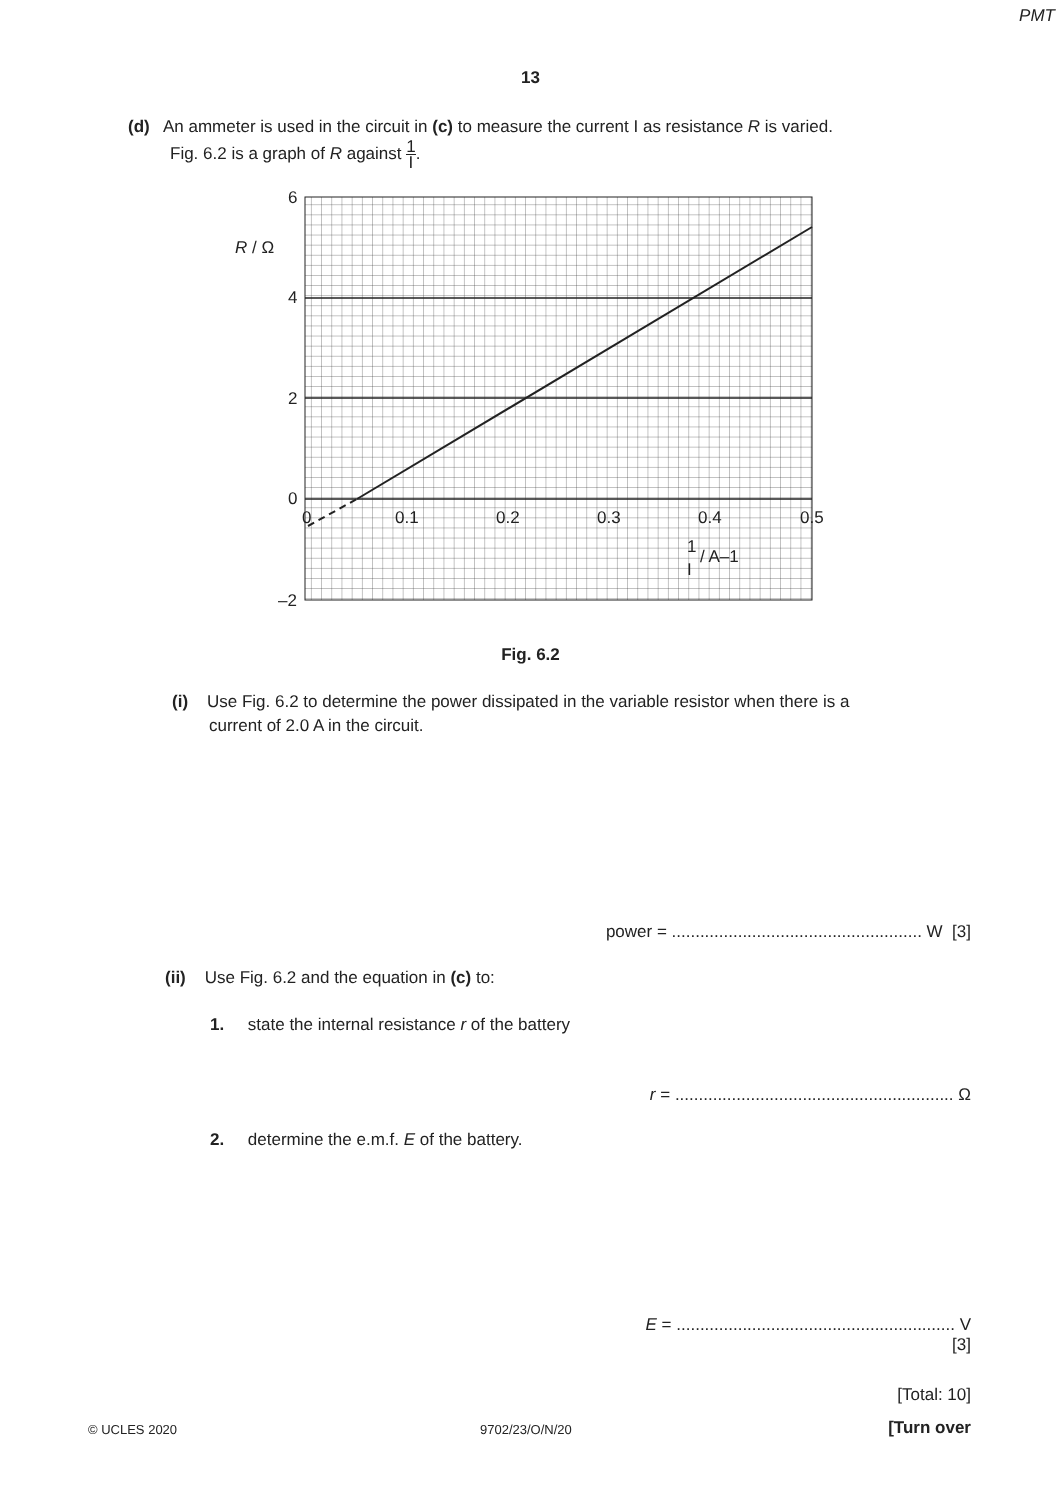PMT
13
(d) An ammeter is used in the circuit in (c) to measure the current I as resistance R is varied.
Fig. 6.2 is a graph of R against 1 I.
6
R / Ω
4
2
0
–2
0
0.1
0.2
0.3
0.4
0.5
1
I
/ A–1
Fig. 6.2
(i) Use Fig. 6.2 to determine the power dissipated in the variable resistor when there is a
current of 2.0 A in the circuit.
power = ..................................................... W [3]
(ii) Use Fig. 6.2 and the equation in (c) to:
1. state the internal resistance r of the battery
r = ........................................................... Ω
2. determine the e.m.f. E of the battery.
E = ........................................................... V
[3]
[Total: 10]
© UCLES 2020 9702/23/O/N/20 [Turn over